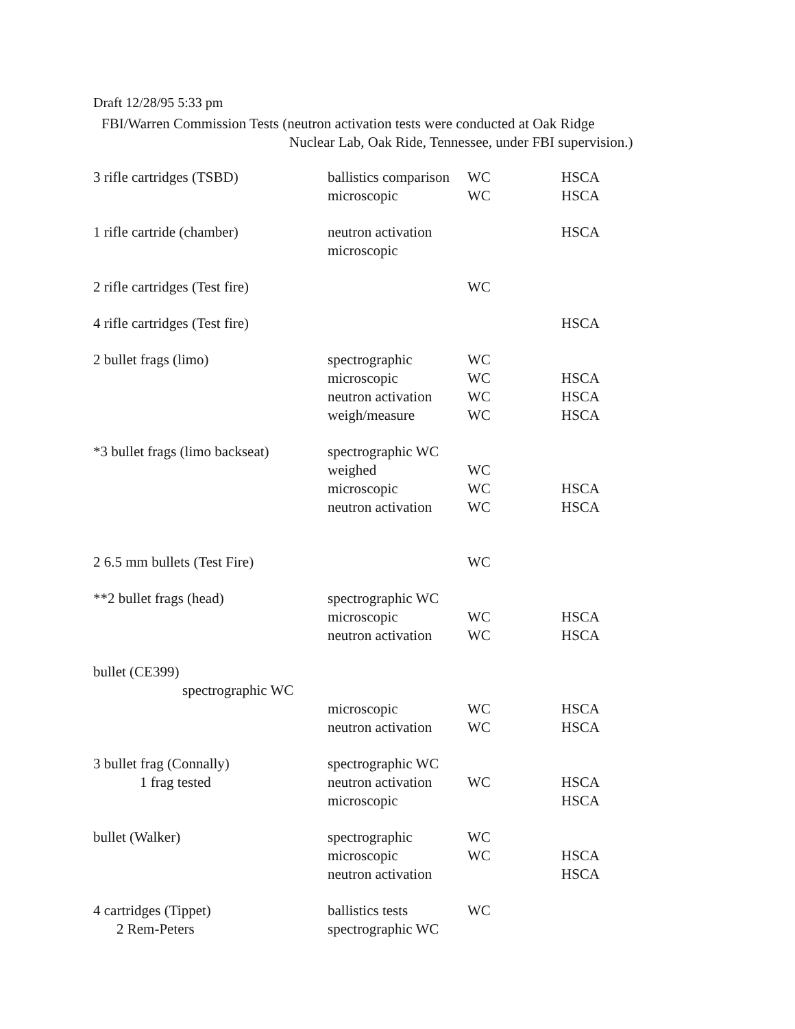Draft 12/28/95 5:33 pm
FBI/Warren Commission Tests (neutron activation tests were conducted at Oak Ridge
Nuclear Lab, Oak Ride, Tennessee, under FBI supervision.)
| 3 rifle cartridges (TSBD) | ballistics comparison | WC | HSCA |
| | microscopic | WC | HSCA |
| 1 rifle cartride (chamber) | neutron activation | | HSCA |
| | microscopic | | |
| 2 rifle cartridges (Test fire) | | WC | |
| 4 rifle cartridges (Test fire) | | | HSCA |
| 2 bullet frags (limo) | spectrographic | WC | |
| | microscopic | WC | HSCA |
| | neutron activation | WC | HSCA |
| | weigh/measure | WC | HSCA |
| *3 bullet frags (limo backseat) | spectrographic WC | | |
| | weighed | WC | |
| | microscopic | WC | HSCA |
| | neutron activation | WC | HSCA |
| 2 6.5 mm bullets (Test Fire) | | WC | |
| **2 bullet frags (head) | spectrographic WC | | |
| | microscopic | WC | HSCA |
| | neutron activation | WC | HSCA |
| bullet (CE399) spectrographic WC | | | |
| | microscopic | WC | HSCA |
| | neutron activation | WC | HSCA |
| 3 bullet frag (Connally) | spectrographic WC | | |
| 1 frag tested | neutron activation | WC | HSCA |
| | microscopic | | HSCA |
| bullet (Walker) | spectrographic | WC | |
| | microscopic | WC | HSCA |
| | neutron activation | | HSCA |
| 4 cartridges (Tippet) | ballistics tests | WC | |
| 2 Rem-Peters | spectrographic WC | | |